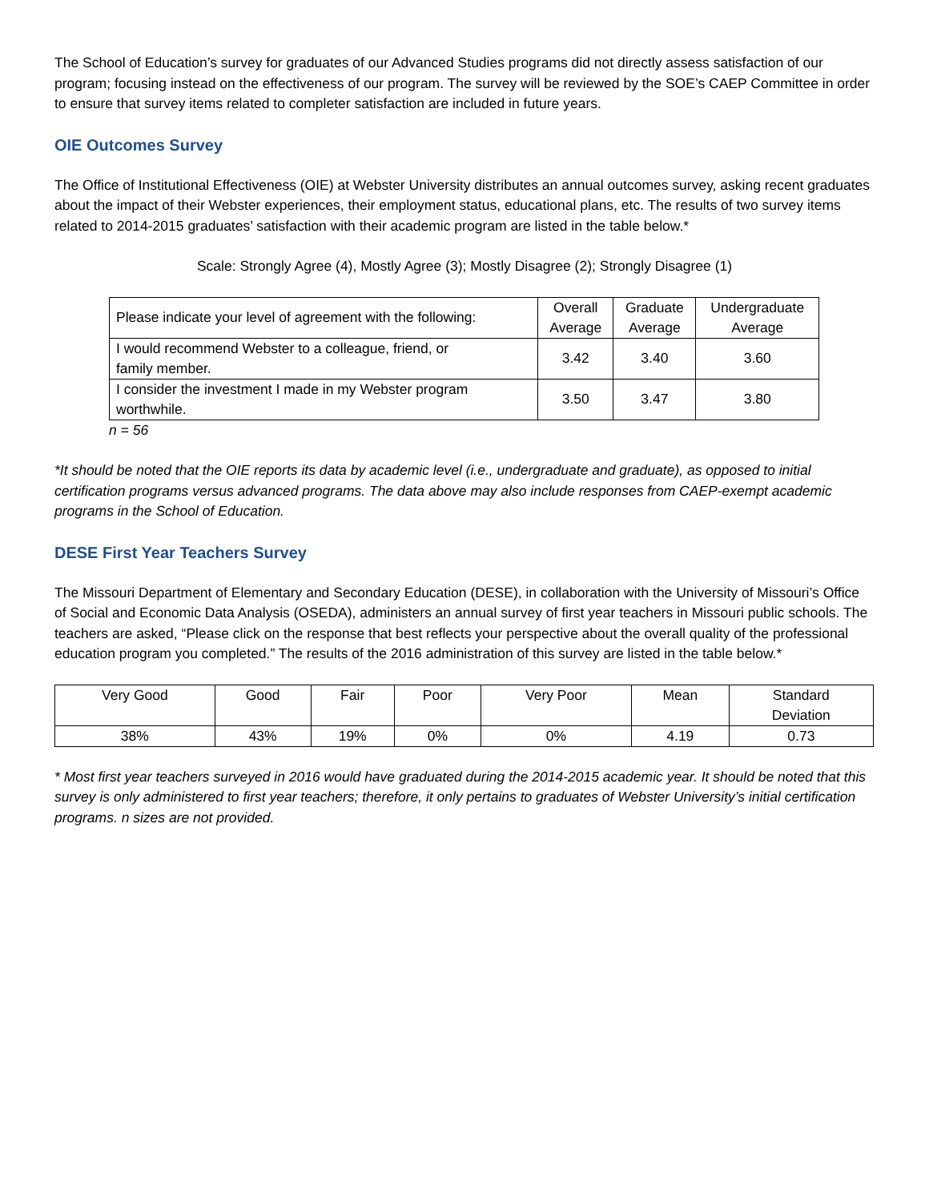The School of Education’s survey for graduates of our Advanced Studies programs did not directly assess satisfaction of our program; focusing instead on the effectiveness of our program. The survey will be reviewed by the SOE’s CAEP Committee in order to ensure that survey items related to completer satisfaction are included in future years.
OIE Outcomes Survey
The Office of Institutional Effectiveness (OIE) at Webster University distributes an annual outcomes survey, asking recent graduates about the impact of their Webster experiences, their employment status, educational plans, etc. The results of two survey items related to 2014-2015 graduates’ satisfaction with their academic program are listed in the table below.*
Scale: Strongly Agree (4), Mostly Agree (3); Mostly Disagree (2); Strongly Disagree (1)
| Please indicate your level of agreement with the following: | Overall Average | Graduate Average | Undergraduate Average |
| --- | --- | --- | --- |
| I would recommend Webster to a colleague, friend, or family member. | 3.42 | 3.40 | 3.60 |
| I consider the investment I made in my Webster program worthwhile. | 3.50 | 3.47 | 3.80 |
n = 56
*It should be noted that the OIE reports its data by academic level (i.e., undergraduate and graduate), as opposed to initial certification programs versus advanced programs. The data above may also include responses from CAEP-exempt academic programs in the School of Education.
DESE First Year Teachers Survey
The Missouri Department of Elementary and Secondary Education (DESE), in collaboration with the University of Missouri’s Office of Social and Economic Data Analysis (OSEDA), administers an annual survey of first year teachers in Missouri public schools. The teachers are asked, “Please click on the response that best reflects your perspective about the overall quality of the professional education program you completed.” The results of the 2016 administration of this survey are listed in the table below.*
| Very Good | Good | Fair | Poor | Very Poor | Mean | Standard Deviation |
| --- | --- | --- | --- | --- | --- | --- |
| 38% | 43% | 19% | 0% | 0% | 4.19 | 0.73 |
* Most first year teachers surveyed in 2016 would have graduated during the 2014-2015 academic year. It should be noted that this survey is only administered to first year teachers; therefore, it only pertains to graduates of Webster University’s initial certification programs. n sizes are not provided.